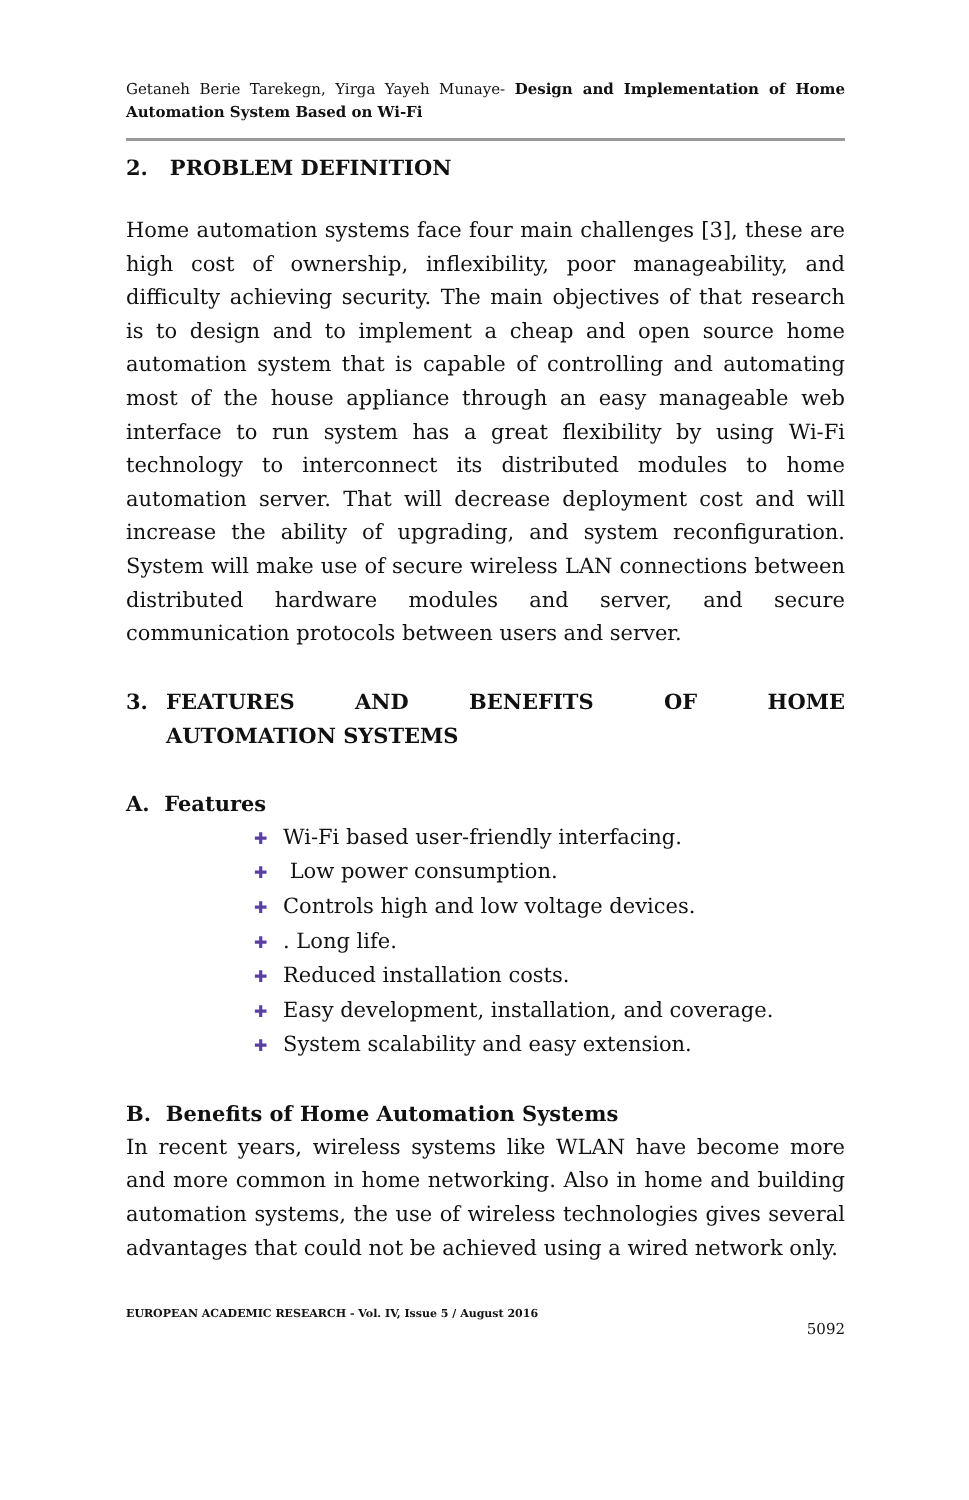Getaneh Berie Tarekegn, Yirga Yayeh Munaye- Design and Implementation of Home Automation System Based on Wi-Fi
2. PROBLEM DEFINITION
Home automation systems face four main challenges [3], these are high cost of ownership, inflexibility, poor manageability, and difficulty achieving security. The main objectives of that research is to design and to implement a cheap and open source home automation system that is capable of controlling and automating most of the house appliance through an easy manageable web interface to run system has a great flexibility by using Wi-Fi technology to interconnect its distributed modules to home automation server. That will decrease deployment cost and will increase the ability of upgrading, and system reconfiguration. System will make use of secure wireless LAN connections between distributed hardware modules and server, and secure communication protocols between users and server.
3. FEATURES AND BENEFITS OF HOME AUTOMATION SYSTEMS
A. Features
✚ Wi-Fi based user-friendly interfacing.
✚ Low power consumption.
✚ Controls high and low voltage devices.
✚. Long life.
✚ Reduced installation costs.
✚ Easy development, installation, and coverage.
✚ System scalability and easy extension.
B. Benefits of Home Automation Systems
In recent years, wireless systems like WLAN have become more and more common in home networking. Also in home and building automation systems, the use of wireless technologies gives several advantages that could not be achieved using a wired network only.
EUROPEAN ACADEMIC RESEARCH - Vol. IV, Issue 5 / August 2016
5092